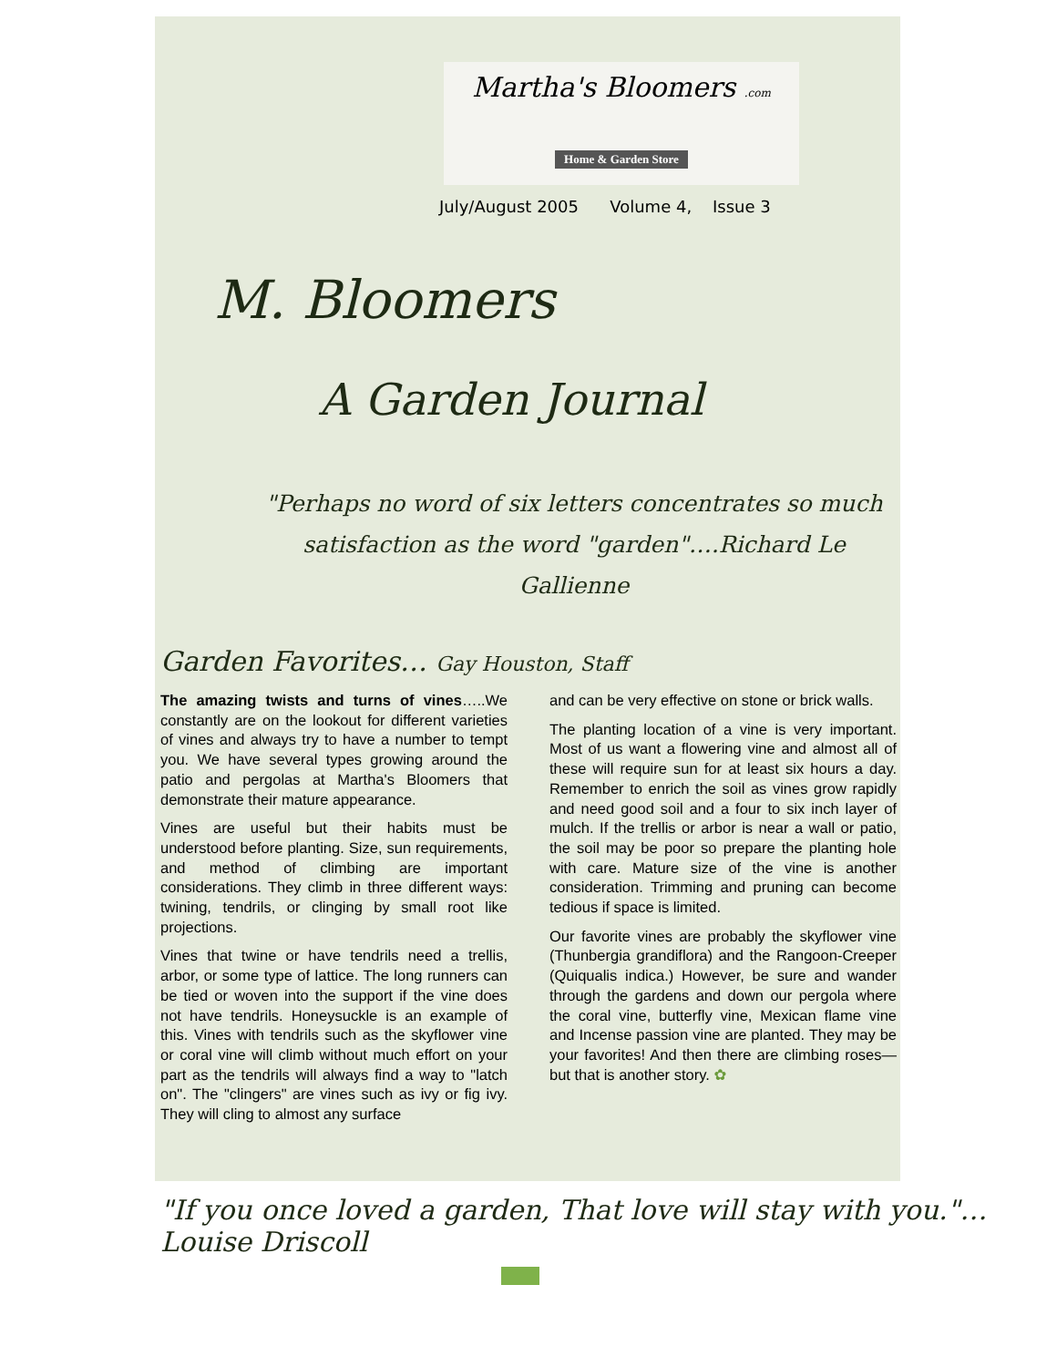Martha's Bloomers .com
Home & Garden Store
July/August 2005 Volume 4, Issue 3
M. Bloomers
A Garden Journal
"Perhaps no word of six letters concentrates so much satisfaction as the word "garden"….Richard Le Gallienne
Garden Favorites… Gay Houston, Staff
The amazing twists and turns of vines…..We constantly are on the lookout for different varieties of vines and always try to have a number to tempt you. We have several types growing around the patio and pergolas at Martha's Bloomers that demonstrate their mature appearance.
Vines are useful but their habits must be understood before planting. Size, sun requirements, and method of climbing are important considerations. They climb in three different ways: twining, tendrils, or clinging by small root like projections.
Vines that twine or have tendrils need a trellis, arbor, or some type of lattice. The long runners can be tied or woven into the support if the vine does not have tendrils. Honeysuckle is an example of this. Vines with tendrils such as the skyflower vine or coral vine will climb without much effort on your part as the tendrils will always find a way to "latch on". The "clingers" are vines such as ivy or fig ivy. They will cling to almost any surface
and can be very effective on stone or brick walls.
The planting location of a vine is very important. Most of us want a flowering vine and almost all of these will require sun for at least six hours a day. Remember to enrich the soil as vines grow rapidly and need good soil and a four to six inch layer of mulch. If the trellis or arbor is near a wall or patio, the soil may be poor so prepare the planting hole with care. Mature size of the vine is another consideration. Trimming and pruning can become tedious if space is limited.
Our favorite vines are probably the skyflower vine (Thunbergia grandiflora) and the Rangoon-Creeper (Quiqualis indica.) However, be sure and wander through the gardens and down our pergola where the coral vine, butterfly vine, Mexican flame vine and Incense passion vine are planted. They may be your favorites! And then there are climbing roses—but that is another story. ✿
"If you once loved a garden, That love will stay with you."…Louise Driscoll